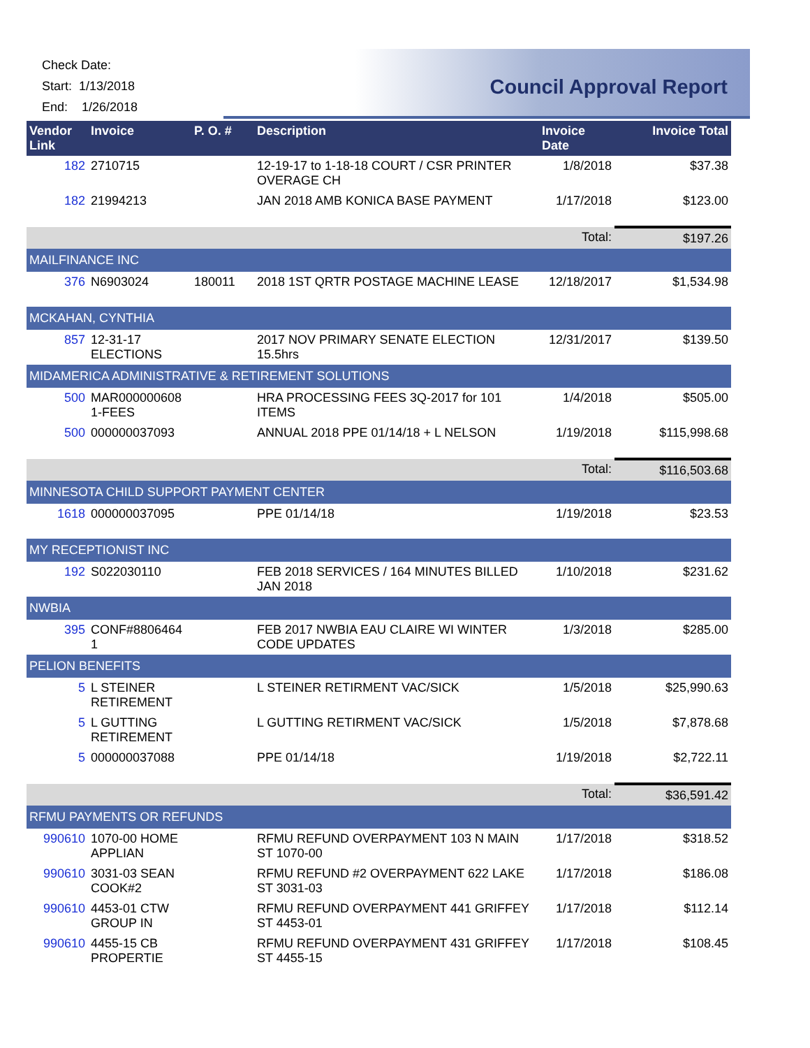Check Date:
Start: 1/13/2018
End: 1/26/2018
Council Approval Report
| Vendor Link | Invoice | P. O. # | Description | Invoice Date | Invoice Total |
| --- | --- | --- | --- | --- | --- |
| 182 | 2710715 | | 12-19-17 to 1-18-18 COURT / CSR PRINTER OVERAGE CH | 1/8/2018 | $37.38 |
| 182 | 21994213 | | JAN 2018 AMB KONICA BASE PAYMENT | 1/17/2018 | $123.00 |
| | | | | Total: | $197.26 |
| MAILFINANCE INC | | | | | |
| 376 | N6903024 | 180011 | 2018 1ST QRTR POSTAGE MACHINE LEASE | 12/18/2017 | $1,534.98 |
| MCKAHAN, CYNTHIA | | | | | |
| 857 | 12-31-17 ELECTIONS | | 2017 NOV PRIMARY SENATE ELECTION 15.5hrs | 12/31/2017 | $139.50 |
| MIDAMERICA ADMINISTRATIVE & RETIREMENT SOLUTIONS | | | | | |
| 500 | MAR000000608 1-FEES | | HRA PROCESSING FEES 3Q-2017 for 101 ITEMS | 1/4/2018 | $505.00 |
| 500 | 000000037093 | | ANNUAL 2018 PPE 01/14/18 + L NELSON | 1/19/2018 | $115,998.68 |
| | | | | Total: | $116,503.68 |
| MINNESOTA CHILD SUPPORT PAYMENT CENTER | | | | | |
| 1618 | 000000037095 | | PPE 01/14/18 | 1/19/2018 | $23.53 |
| MY RECEPTIONIST INC | | | | | |
| 192 | S022030110 | | FEB 2018 SERVICES / 164 MINUTES BILLED JAN 2018 | 1/10/2018 | $231.62 |
| NWBIA | | | | | |
| 395 | CONF#8806464 1 | | FEB 2017 NWBIA EAU CLAIRE WI WINTER CODE UPDATES | 1/3/2018 | $285.00 |
| PELION BENEFITS | | | | | |
| 5 | L STEINER RETIREMENT | | L STEINER RETIRMENT VAC/SICK | 1/5/2018 | $25,990.63 |
| 5 | L GUTTING RETIREMENT | | L GUTTING RETIRMENT VAC/SICK | 1/5/2018 | $7,878.68 |
| 5 | 000000037088 | | PPE 01/14/18 | 1/19/2018 | $2,722.11 |
| | | | | Total: | $36,591.42 |
| RFMU PAYMENTS OR REFUNDS | | | | | |
| 990610 | 1070-00 HOME APPLIAN | | RFMU REFUND OVERPAYMENT 103 N MAIN ST 1070-00 | 1/17/2018 | $318.52 |
| 990610 | 3031-03 SEAN COOK#2 | | RFMU REFUND #2 OVERPAYMENT 622 LAKE ST 3031-03 | 1/17/2018 | $186.08 |
| 990610 | 4453-01 CTW GROUP IN | | RFMU REFUND OVERPAYMENT 441 GRIFFEY ST 4453-01 | 1/17/2018 | $112.14 |
| 990610 | 4455-15 CB PROPERTIE | | RFMU REFUND OVERPAYMENT 431 GRIFFEY ST 4455-15 | 1/17/2018 | $108.45 |